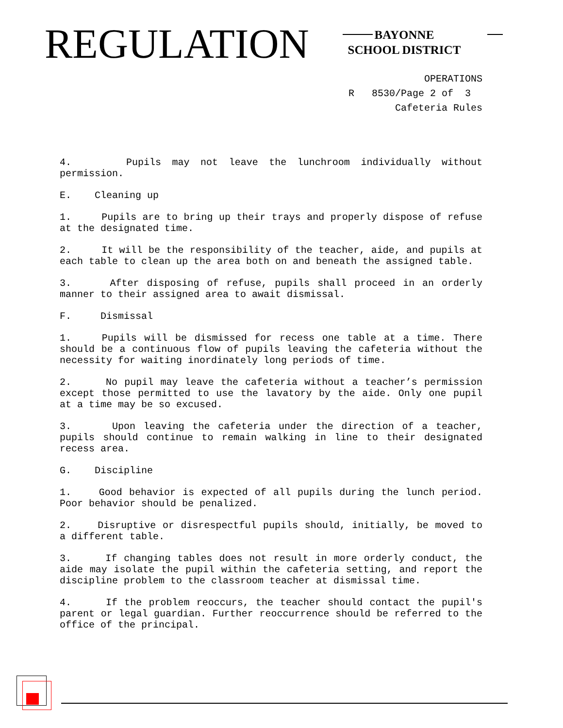REGULATION
BAYONNE
SCHOOL DISTRICT
OPERATIONS
R 8530/Page 2 of 3
Cafeteria Rules
4. Pupils may not leave the lunchroom individually without permission.
E. Cleaning up
1. Pupils are to bring up their trays and properly dispose of refuse at the designated time.
2. It will be the responsibility of the teacher, aide, and pupils at each table to clean up the area both on and beneath the assigned table.
3. After disposing of refuse, pupils shall proceed in an orderly manner to their assigned area to await dismissal.
F. Dismissal
1. Pupils will be dismissed for recess one table at a time. There should be a continuous flow of pupils leaving the cafeteria without the necessity for waiting inordinately long periods of time.
2. No pupil may leave the cafeteria without a teacher’s permission except those permitted to use the lavatory by the aide. Only one pupil at a time may be so excused.
3. Upon leaving the cafeteria under the direction of a teacher, pupils should continue to remain walking in line to their designated recess area.
G. Discipline
1. Good behavior is expected of all pupils during the lunch period. Poor behavior should be penalized.
2. Disruptive or disrespectful pupils should, initially, be moved to a different table.
3. If changing tables does not result in more orderly conduct, the aide may isolate the pupil within the cafeteria setting, and report the discipline problem to the classroom teacher at dismissal time.
4. If the problem reoccurs, the teacher should contact the pupil's parent or legal guardian. Further reoccurrence should be referred to the office of the principal.